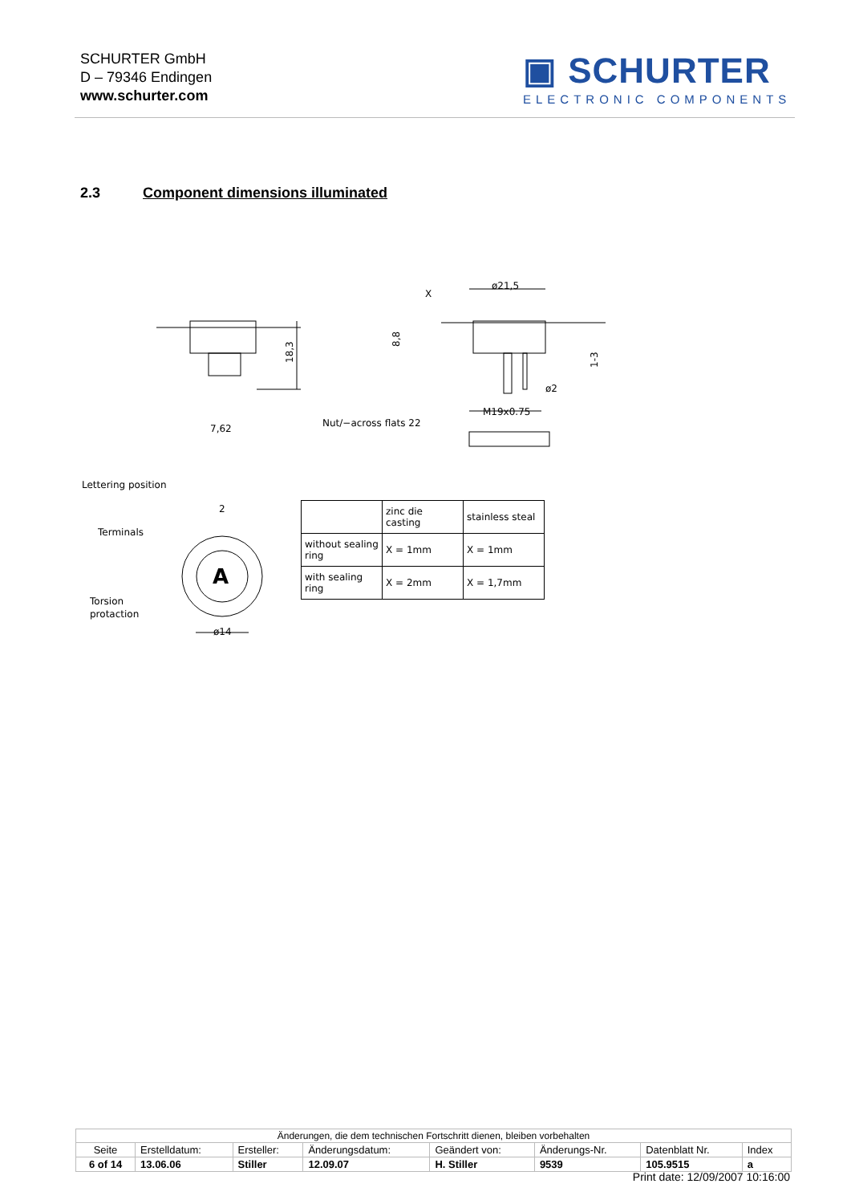SCHURTER GmbH
D – 79346 Endingen
www.schurter.com
▣ SCHURTER
ELECTRONIC COMPONENTS
2.3 Component dimensions illuminated
ø21,5
18,3
8,8
X
1-3
ø2
M19x0.75
7,62
Nut/−across flats 22
Lettering position
Terminals
Torsion
protaction
2
ø14
A
| | zinc die casting | stainless steal |
| without sealing ring | X = 1mm | X = 1mm |
| with sealing ring | X = 2mm | X = 1,7mm |
| Änderungen, die dem technischen Fortschritt dienen, bleiben vorbehalten | | | | | | | |
| Seite | Erstelldatum: | Ersteller: | Änderungsdatum: | Geändert von: | Änderungs-Nr. | Datenblatt Nr. | Index |
| 6 of 14 | 13.06.06 | Stiller | 12.09.07 | H. Stiller | 9539 | 105.9515 | a |
Print date: 12/09/2007 10:16:00